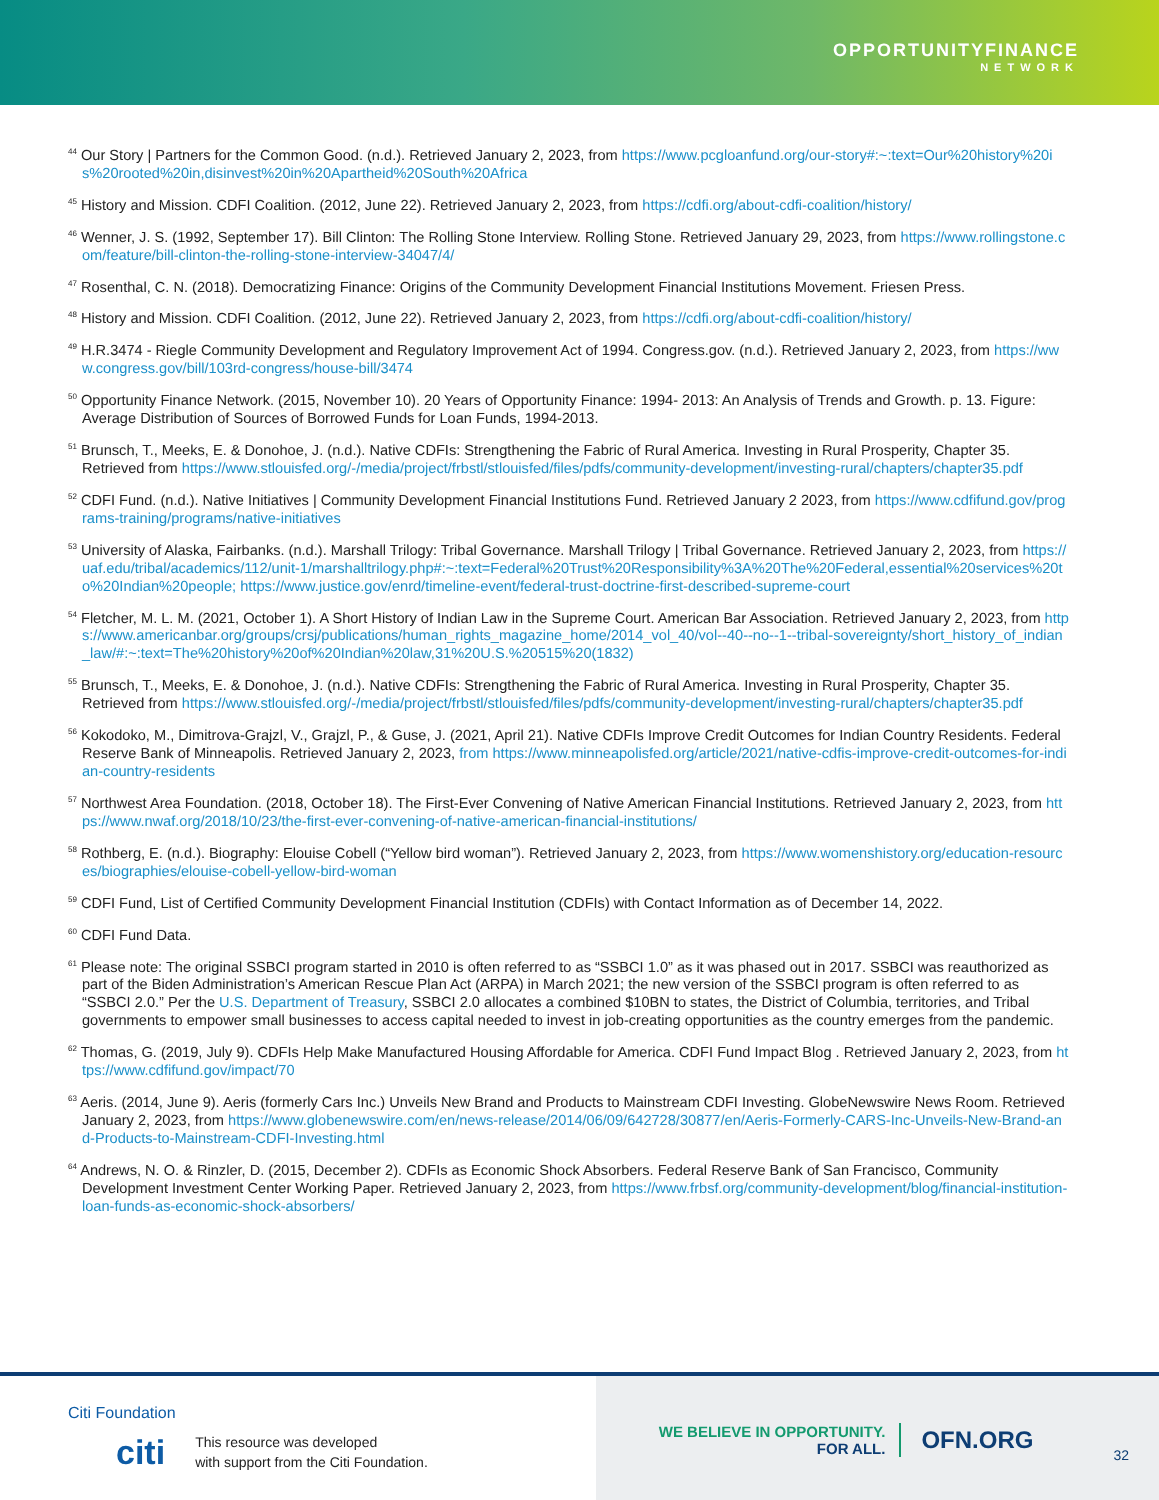OPPORTUNITYFINANCE
NETWORK
<sup>44</sup> Our Story | Partners for the Common Good. (n.d.). Retrieved January 2, 2023, from https://www.pcgloanfund.org/our-story#:~:text=Our%20history%20is%20rooted%20in,disinvest%20in%20Apartheid%20South%20Africa
<sup>45</sup> History and Mission. CDFI Coalition. (2012, June 22). Retrieved January 2, 2023, from https://cdfi.org/about-cdfi-coalition/history/
<sup>46</sup> Wenner, J. S. (1992, September 17). Bill Clinton: The Rolling Stone Interview. Rolling Stone. Retrieved January 29, 2023, from https://www.rollingstone.com/feature/bill-clinton-the-rolling-stone-interview-34047/4/
<sup>47</sup> Rosenthal, C. N. (2018). Democratizing Finance: Origins of the Community Development Financial Institutions Movement. Friesen Press.
<sup>48</sup> History and Mission. CDFI Coalition. (2012, June 22). Retrieved January 2, 2023, from https://cdfi.org/about-cdfi-coalition/history/
<sup>49</sup> H.R.3474 - Riegle Community Development and Regulatory Improvement Act of 1994. Congress.gov. (n.d.). Retrieved January 2, 2023, from https://www.congress.gov/bill/103rd-congress/house-bill/3474
<sup>50</sup> Opportunity Finance Network. (2015, November 10). 20 Years of Opportunity Finance: 1994- 2013: An Analysis of Trends and Growth. p. 13. Figure: Average Distribution of Sources of Borrowed Funds for Loan Funds, 1994-2013.
<sup>51</sup> Brunsch, T., Meeks, E. & Donohoe, J. (n.d.). Native CDFIs: Strengthening the Fabric of Rural America. Investing in Rural Prosperity, Chapter 35. Retrieved from https://www.stlouisfed.org/-/media/project/frbstl/stlouisfed/files/pdfs/community-development/investing-rural/chapters/chapter35.pdf
<sup>52</sup> CDFI Fund. (n.d.). Native Initiatives | Community Development Financial Institutions Fund. Retrieved January 2 2023, from https://www.cdfifund.gov/programs-training/programs/native-initiatives
<sup>53</sup> University of Alaska, Fairbanks. (n.d.). Marshall Trilogy: Tribal Governance. Marshall Trilogy | Tribal Governance. Retrieved January 2, 2023, from https://uaf.edu/tribal/academics/112/unit-1/marshalltrilogy.php#:~:text=Federal%20Trust%20Responsibility%3A%20The%20Federal,essential%20services%20to%20Indian%20people; https://www.justice.gov/enrd/timeline-event/federal-trust-doctrine-first-described-supreme-court
<sup>54</sup> Fletcher, M. L. M. (2021, October 1). A Short History of Indian Law in the Supreme Court. American Bar Association. Retrieved January 2, 2023, from https://www.americanbar.org/groups/crsj/publications/human_rights_magazine_home/2014_vol_40/vol--40--no--1--tribal-sovereignty/short_history_of_indian_law/#:~:text=The%20history%20of%20Indian%20law,31%20U.S.%20515%20(1832)
<sup>55</sup> Brunsch, T., Meeks, E. & Donohoe, J. (n.d.). Native CDFIs: Strengthening the Fabric of Rural America. Investing in Rural Prosperity, Chapter 35. Retrieved from https://www.stlouisfed.org/-/media/project/frbstl/stlouisfed/files/pdfs/community-development/investing-rural/chapters/chapter35.pdf
<sup>56</sup> Kokodoko, M., Dimitrova-Grajzl, V., Grajzl, P., & Guse, J. (2021, April 21). Native CDFIs Improve Credit Outcomes for Indian Country Residents. Federal Reserve Bank of Minneapolis. Retrieved January 2, 2023, from https://www.minneapolisfed.org/article/2021/native-cdfis-improve-credit-outcomes-for-indian-country-residents
<sup>57</sup> Northwest Area Foundation. (2018, October 18). The First-Ever Convening of Native American Financial Institutions. Retrieved January 2, 2023, from https://www.nwaf.org/2018/10/23/the-first-ever-convening-of-native-american-financial-institutions/
<sup>58</sup> Rothberg, E. (n.d.). Biography: Elouise Cobell (“Yellow bird woman”). Retrieved January 2, 2023, from https://www.womenshistory.org/education-resources/biographies/elouise-cobell-yellow-bird-woman
<sup>59</sup> CDFI Fund, List of Certified Community Development Financial Institution (CDFIs) with Contact Information as of December 14, 2022.
<sup>60</sup> CDFI Fund Data.
<sup>61</sup> Please note: The original SSBCI program started in 2010 is often referred to as “SSBCI 1.0” as it was phased out in 2017. SSBCI was reauthorized as part of the Biden Administration’s American Rescue Plan Act (ARPA) in March 2021; the new version of the SSBCI program is often referred to as “SSBCI 2.0.” Per the U.S. Department of Treasury, SSBCI 2.0 allocates a combined $10BN to states, the District of Columbia, territories, and Tribal governments to empower small businesses to access capital needed to invest in job-creating opportunities as the country emerges from the pandemic.
<sup>62</sup> Thomas, G. (2019, July 9). CDFIs Help Make Manufactured Housing Affordable for America. CDFI Fund Impact Blog . Retrieved January 2, 2023, from https://www.cdfifund.gov/impact/70
<sup>63</sup> Aeris. (2014, June 9). Aeris (formerly Cars Inc.) Unveils New Brand and Products to Mainstream CDFI Investing. GlobeNewswire News Room. Retrieved January 2, 2023, from https://www.globenewswire.com/en/news-release/2014/06/09/642728/30877/en/Aeris-Formerly-CARS-Inc-Unveils-New-Brand-and-Products-to-Mainstream-CDFI-Investing.html
<sup>64</sup> Andrews, N. O. & Rinzler, D. (2015, December 2). CDFIs as Economic Shock Absorbers. Federal Reserve Bank of San Francisco, Community Development Investment Center Working Paper. Retrieved January 2, 2023, from https://www.frbsf.org/community-development/blog/financial-institution-loan-funds-as-economic-shock-absorbers/
Citi Foundation
citi
This resource was developed
with support from the Citi Foundation.
WE BELIEVE IN OPPORTUNITY.
FOR ALL.
OFN.ORG
32